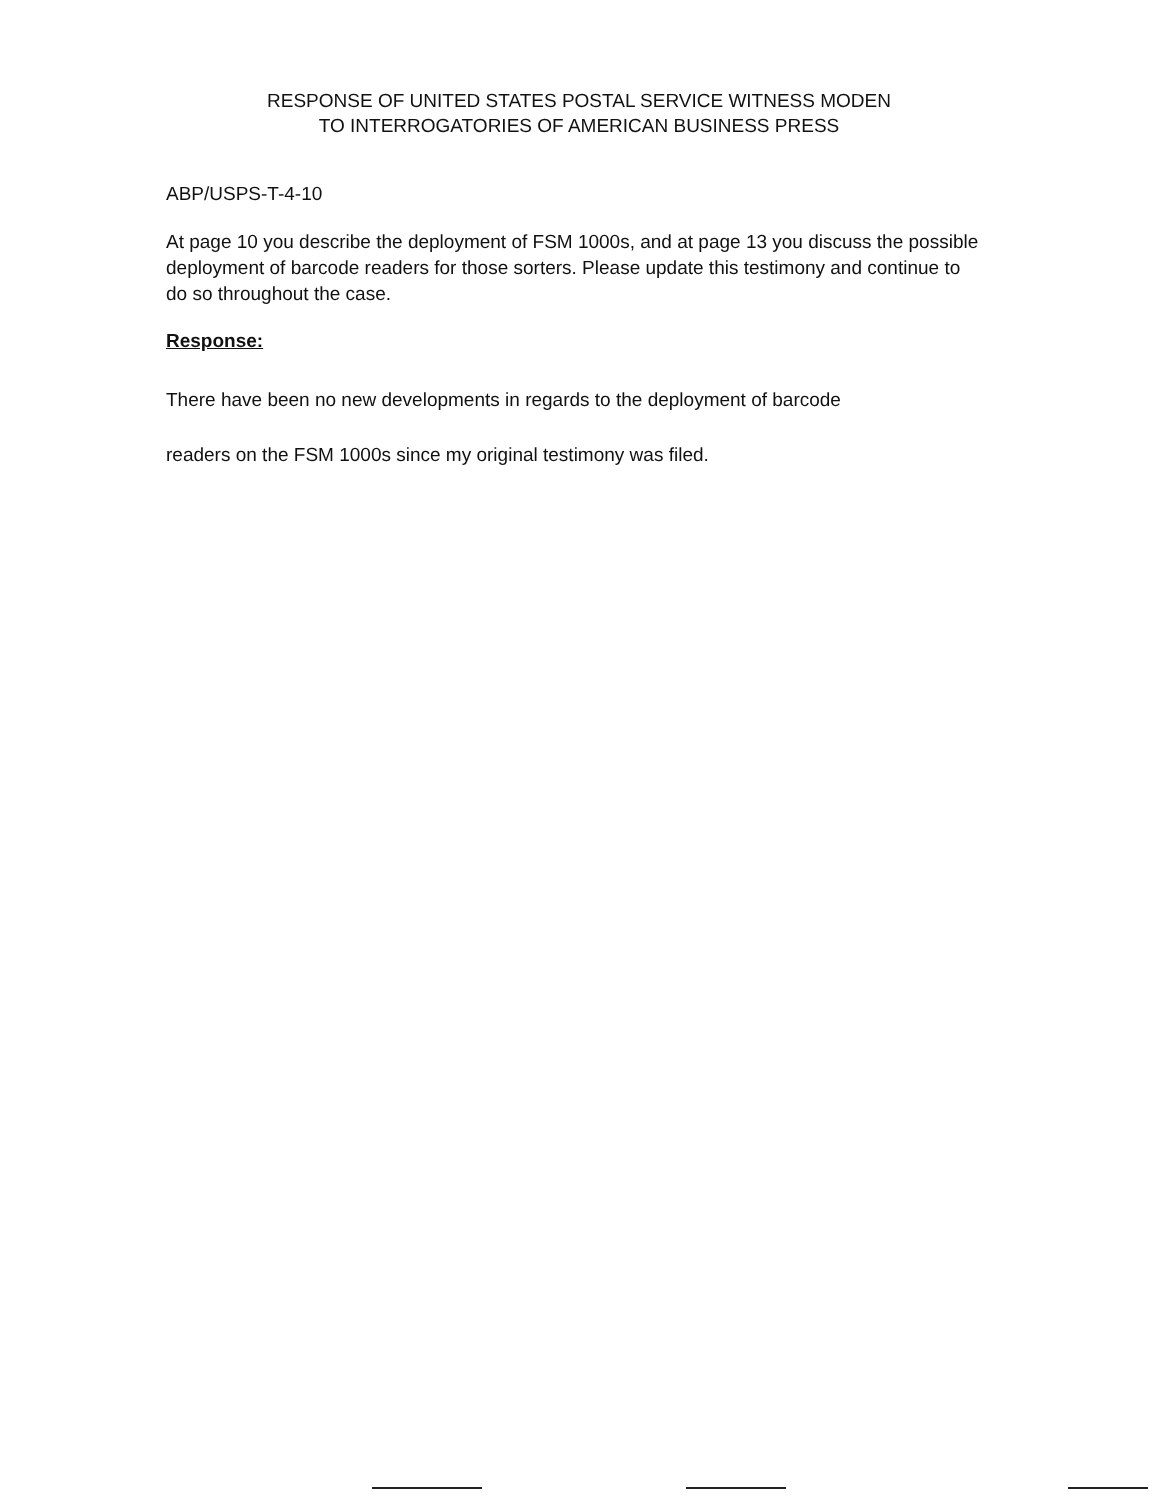RESPONSE OF UNITED STATES POSTAL SERVICE WITNESS MODEN
TO INTERROGATORIES OF AMERICAN BUSINESS PRESS
ABP/USPS-T-4-10
At page 10 you describe the deployment of FSM 1000s, and at page 13 you discuss the possible deployment of barcode readers for those sorters. Please update this testimony and continue to do so throughout the case.
Response:
There have been no new developments in regards to the deployment of barcode
readers on the FSM 1000s since my original testimony was filed.